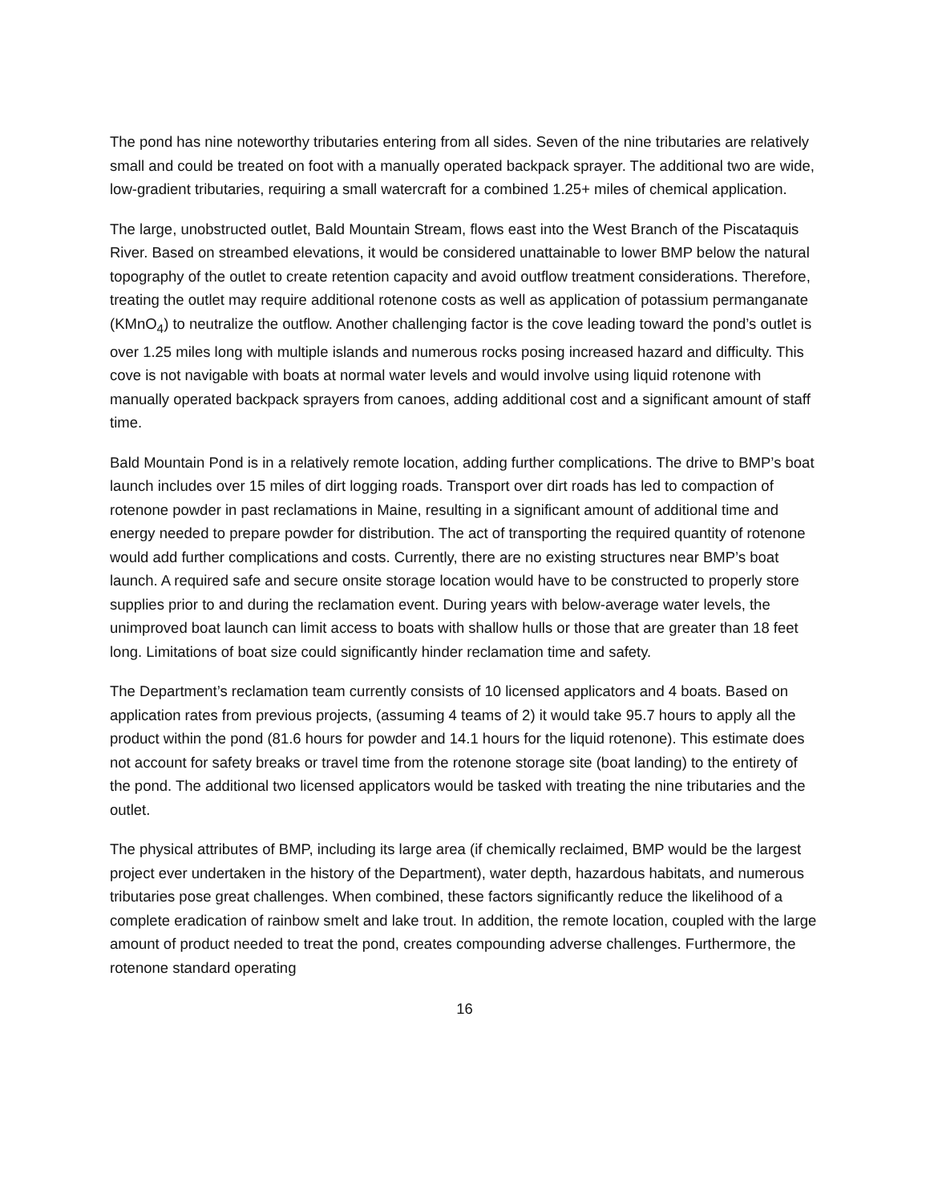The pond has nine noteworthy tributaries entering from all sides. Seven of the nine tributaries are relatively small and could be treated on foot with a manually operated backpack sprayer. The additional two are wide, low-gradient tributaries, requiring a small watercraft for a combined 1.25+ miles of chemical application.
The large, unobstructed outlet, Bald Mountain Stream, flows east into the West Branch of the Piscataquis River. Based on streambed elevations, it would be considered unattainable to lower BMP below the natural topography of the outlet to create retention capacity and avoid outflow treatment considerations. Therefore, treating the outlet may require additional rotenone costs as well as application of potassium permanganate (KMnO<sub>4</sub>) to neutralize the outflow. Another challenging factor is the cove leading toward the pond’s outlet is over 1.25 miles long with multiple islands and numerous rocks posing increased hazard and difficulty. This cove is not navigable with boats at normal water levels and would involve using liquid rotenone with manually operated backpack sprayers from canoes, adding additional cost and a significant amount of staff time.
Bald Mountain Pond is in a relatively remote location, adding further complications. The drive to BMP’s boat launch includes over 15 miles of dirt logging roads. Transport over dirt roads has led to compaction of rotenone powder in past reclamations in Maine, resulting in a significant amount of additional time and energy needed to prepare powder for distribution. The act of transporting the required quantity of rotenone would add further complications and costs. Currently, there are no existing structures near BMP’s boat launch. A required safe and secure onsite storage location would have to be constructed to properly store supplies prior to and during the reclamation event. During years with below-average water levels, the unimproved boat launch can limit access to boats with shallow hulls or those that are greater than 18 feet long. Limitations of boat size could significantly hinder reclamation time and safety.
The Department’s reclamation team currently consists of 10 licensed applicators and 4 boats. Based on application rates from previous projects, (assuming 4 teams of 2) it would take 95.7 hours to apply all the product within the pond (81.6 hours for powder and 14.1 hours for the liquid rotenone). This estimate does not account for safety breaks or travel time from the rotenone storage site (boat landing) to the entirety of the pond. The additional two licensed applicators would be tasked with treating the nine tributaries and the outlet.
The physical attributes of BMP, including its large area (if chemically reclaimed, BMP would be the largest project ever undertaken in the history of the Department), water depth, hazardous habitats, and numerous tributaries pose great challenges. When combined, these factors significantly reduce the likelihood of a complete eradication of rainbow smelt and lake trout. In addition, the remote location, coupled with the large amount of product needed to treat the pond, creates compounding adverse challenges. Furthermore, the rotenone standard operating
16